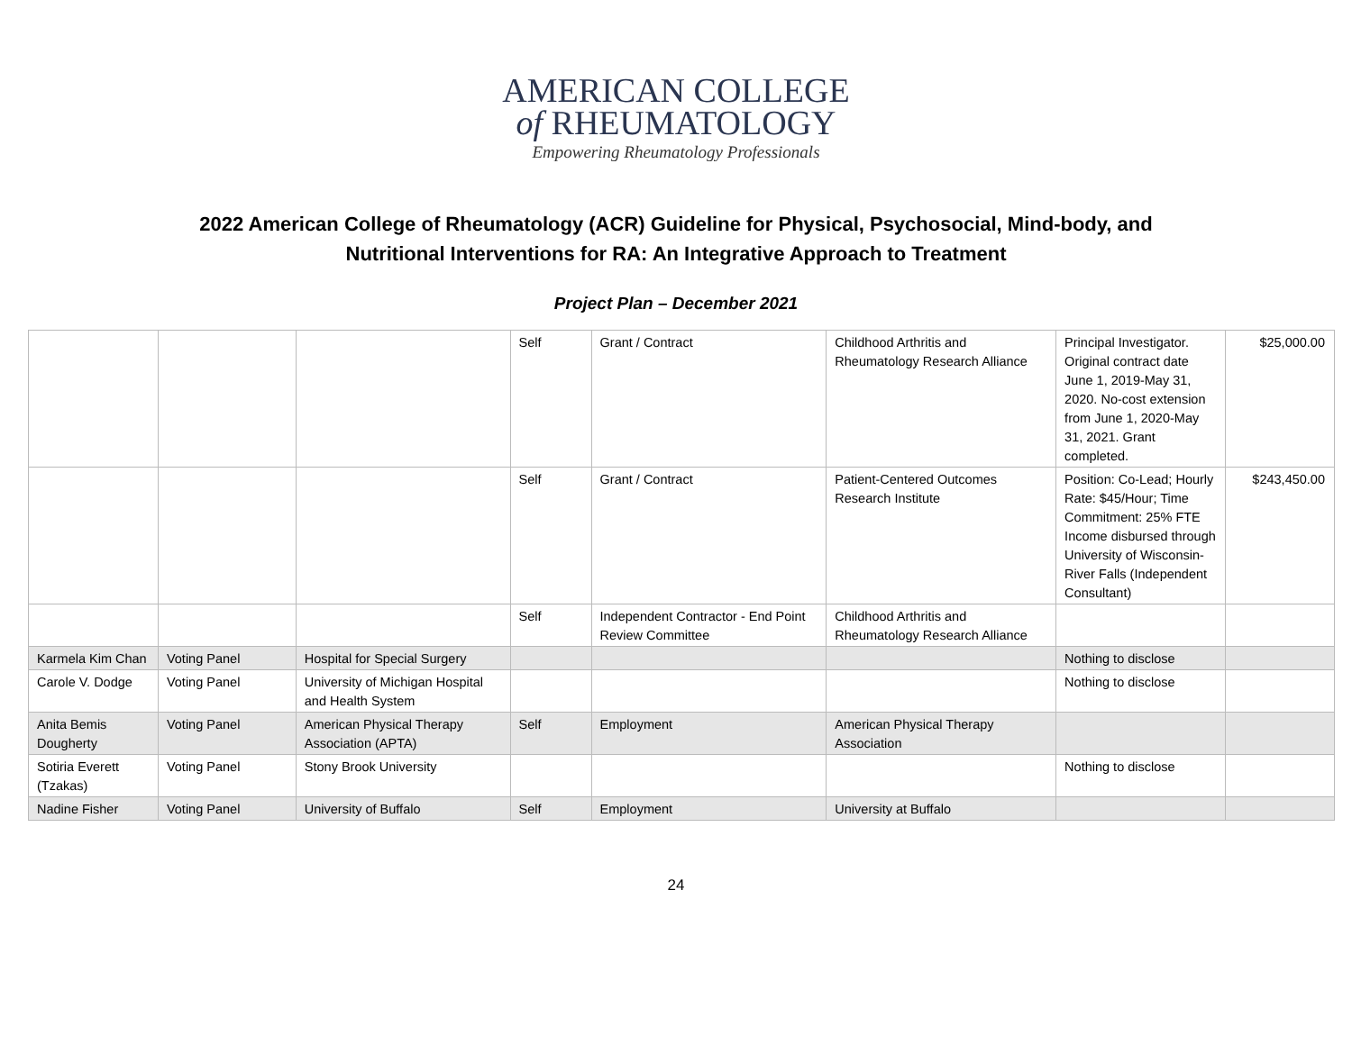AMERICAN COLLEGE
of RHEUMATOLOGY
Empowering Rheumatology Professionals
2022 American College of Rheumatology (ACR) Guideline for Physical, Psychosocial, Mind-body, and
Nutritional Interventions for RA: An Integrative Approach to Treatment
Project Plan – December 2021
| | | | Self | Grant / Contract | Childhood Arthritis and Rheumatology Research Alliance | Principal Investigator. Original contract date June 1, 2019-May 31, 2020. No-cost extension from June 1, 2020-May 31, 2021. Grant completed. | $25,000.00 |
| | | | Self | Grant / Contract | Patient-Centered Outcomes Research Institute | Position: Co-Lead; Hourly Rate: $45/Hour; Time Commitment: 25% FTE Income disbursed through University of Wisconsin-River Falls (Independent Consultant) | $243,450.00 |
| | | | Self | Independent Contractor - End Point Review Committee | Childhood Arthritis and Rheumatology Research Alliance | | |
| Karmela Kim Chan | Voting Panel | Hospital for Special Surgery | | | | Nothing to disclose | |
| Carole V. Dodge | Voting Panel | University of Michigan Hospital and Health System | | | | Nothing to disclose | |
| Anita Bemis Dougherty | Voting Panel | American Physical Therapy Association (APTA) | Self | Employment | American Physical Therapy Association | | |
| Sotiria Everett (Tzakas) | Voting Panel | Stony Brook University | | | | Nothing to disclose | |
| Nadine Fisher | Voting Panel | University of Buffalo | Self | Employment | University at Buffalo | | |
24